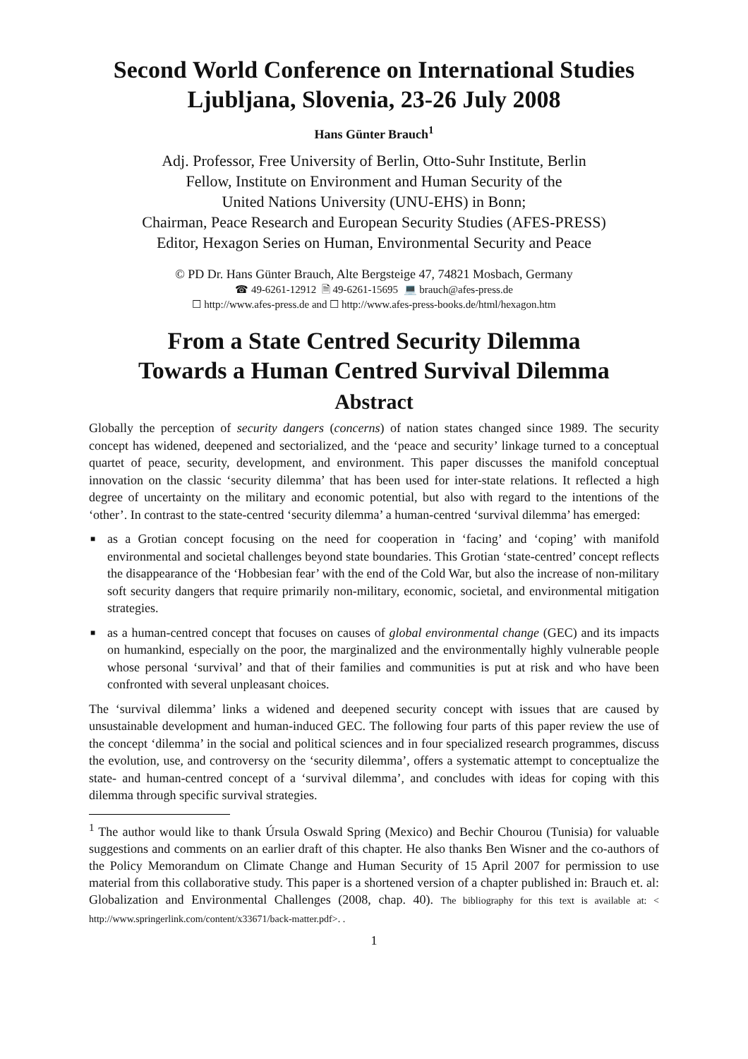Second World Conference on International Studies
Ljubljana, Slovenia, 23-26 July 2008
Hans Günter Brauch<sup>1</sup>
Adj. Professor, Free University of Berlin, Otto-Suhr Institute, Berlin
Fellow, Institute on Environment and Human Security of the
United Nations University (UNU-EHS) in Bonn;
Chairman, Peace Research and European Security Studies (AFES-PRESS)
Editor, Hexagon Series on Human, Environmental Security and Peace
© PD Dr. Hans Günter Brauch, Alte Bergsteige 47, 74821 Mosbach, Germany
☎ 49-6261-12912 🗎 49-6261-15695 💻 brauch@afes-press.de
☐ http://www.afes-press.de and ☐ http://www.afes-press-books.de/html/hexagon.htm
From a State Centred Security Dilemma
Towards a Human Centred Survival Dilemma
Abstract
Globally the perception of security dangers (concerns) of nation states changed since 1989. The security concept has widened, deepened and sectorialized, and the ‘peace and security’ linkage turned to a conceptual quartet of peace, security, development, and environment. This paper discusses the manifold conceptual innovation on the classic ‘security dilemma’ that has been used for inter-state relations. It reflected a high degree of uncertainty on the military and economic potential, but also with regard to the intentions of the ‘other’. In contrast to the state-centred ‘security dilemma’ a human-centred ‘survival dilemma’ has emerged:
■ as a Grotian concept focusing on the need for cooperation in ‘facing’ and ‘coping’ with manifold environmental and societal challenges beyond state boundaries. This Grotian ‘state-centred’ concept reflects the disappearance of the ‘Hobbesian fear’ with the end of the Cold War, but also the increase of non-military soft security dangers that require primarily non-military, economic, societal, and environmental mitigation strategies.
■ as a human-centred concept that focuses on causes of global environmental change (GEC) and its impacts on humankind, especially on the poor, the marginalized and the environmentally highly vulnerable people whose personal ‘survival’ and that of their families and communities is put at risk and who have been confronted with several unpleasant choices.
The ‘survival dilemma’ links a widened and deepened security concept with issues that are caused by unsustainable development and human-induced GEC. The following four parts of this paper review the use of the concept ‘dilemma’ in the social and political sciences and in four specialized research programmes, discuss the evolution, use, and controversy on the ‘security dilemma’, offers a systematic attempt to conceptualize the state- and human-centred concept of a ‘survival dilemma’, and concludes with ideas for coping with this dilemma through specific survival strategies.
<sup>1</sup> The author would like to thank Úrsula Oswald Spring (Mexico) and Bechir Chourou (Tunisia) for valuable suggestions and comments on an earlier draft of this chapter. He also thanks Ben Wisner and the co-authors of the Policy Memorandum on Climate Change and Human Security of 15 April 2007 for permission to use material from this collaborative study. This paper is a shortened version of a chapter published in: Brauch et. al: Globalization and Environmental Challenges (2008, chap. 40). The bibliography for this text is available at: < http://www.springerlink.com/content/x33671/back-matter.pdf>. .
1